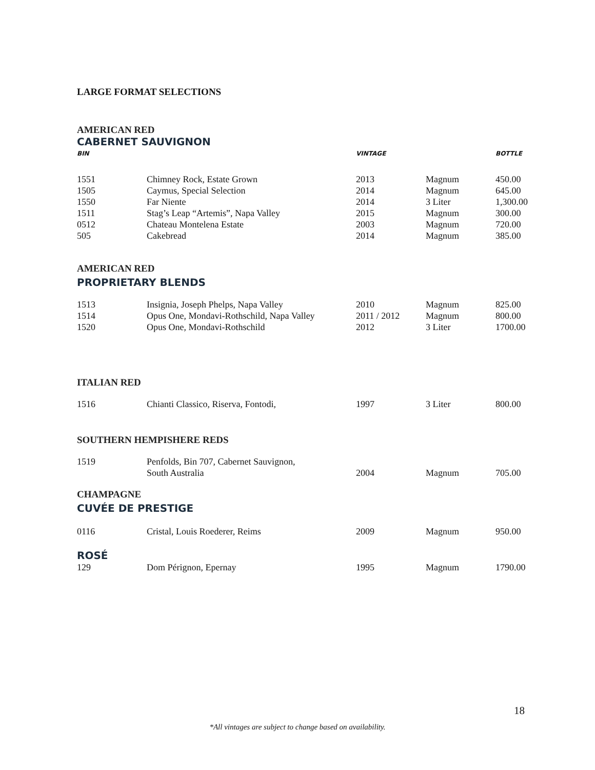LARGE FORMAT SELECTIONS
AMERICAN RED
CABERNET SAUVIGNON
| BIN | | VINTAGE | | BOTTLE |
| --- | --- | --- | --- | --- |
| 1551 | Chimney Rock, Estate Grown | 2013 | Magnum | 450.00 |
| 1505 | Caymus, Special Selection | 2014 | Magnum | 645.00 |
| 1550 | Far Niente | 2014 | 3 Liter | 1,300.00 |
| 1511 | Stag’s Leap “Artemis”, Napa Valley | 2015 | Magnum | 300.00 |
| 0512 | Chateau Montelena Estate | 2003 | Magnum | 720.00 |
| 505 | Cakebread | 2014 | Magnum | 385.00 |
AMERICAN RED
PROPRIETARY BLENDS
| 1513 | Insignia, Joseph Phelps, Napa Valley | 2010 | Magnum | 825.00 |
| 1514 | Opus One, Mondavi-Rothschild, Napa Valley | 2011 / 2012 | Magnum | 800.00 |
| 1520 | Opus One, Mondavi-Rothschild | 2012 | 3 Liter | 1700.00 |
ITALIAN RED
| 1516 | Chianti Classico, Riserva, Fontodi, | 1997 | 3 Liter | 800.00 |
SOUTHERN HEMPISHERE REDS
| 1519 | Penfolds, Bin 707, Cabernet Sauvignon, South Australia | 2004 | Magnum | 705.00 |
CHAMPAGNE
CUVÉE DE PRESTIGE
| 0116 | Cristal, Louis Roederer, Reims | 2009 | Magnum | 950.00 |
ROSÉ
| 129 | Dom Pérignon, Epernay | 1995 | Magnum | 1790.00 |
18
*All vintages are subject to change based on availability.